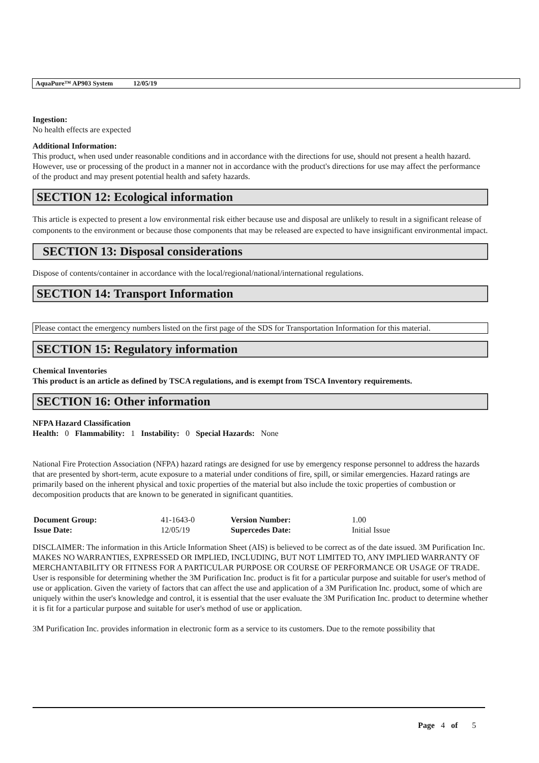AquaPure™ AP903 System 12/05/19
Ingestion:
No health effects are expected
Additional Information:
This product, when used under reasonable conditions and in accordance with the directions for use, should not present a health hazard. However, use or processing of the product in a manner not in accordance with the product's directions for use may affect the performance of the product and may present potential health and safety hazards.
SECTION 12: Ecological information
This article is expected to present a low environmental risk either because use and disposal are unlikely to result in a significant release of components to the environment or because those components that may be released are expected to have insignificant environmental impact.
SECTION 13: Disposal considerations
Dispose of contents/container in accordance with the local/regional/national/international regulations.
SECTION 14: Transport Information
Please contact the emergency numbers listed on the first page of the SDS for Transportation Information for this material.
SECTION 15: Regulatory information
Chemical Inventories
This product is an article as defined by TSCA regulations, and is exempt from TSCA Inventory requirements.
SECTION 16: Other information
NFPA Hazard Classification
Health: 0 Flammability: 1 Instability: 0 Special Hazards: None
National Fire Protection Association (NFPA) hazard ratings are designed for use by emergency response personnel to address the hazards that are presented by short-term, acute exposure to a material under conditions of fire, spill, or similar emergencies. Hazard ratings are primarily based on the inherent physical and toxic properties of the material but also include the toxic properties of combustion or decomposition products that are known to be generated in significant quantities.
| Document Group: | 41-1643-0 | Version Number: | 1.00 |
| Issue Date: | 12/05/19 | Supercedes Date: | Initial Issue |
DISCLAIMER: The information in this Article Information Sheet (AIS) is believed to be correct as of the date issued. 3M Purification Inc. MAKES NO WARRANTIES, EXPRESSED OR IMPLIED, INCLUDING, BUT NOT LIMITED TO, ANY IMPLIED WARRANTY OF MERCHANTABILITY OR FITNESS FOR A PARTICULAR PURPOSE OR COURSE OF PERFORMANCE OR USAGE OF TRADE. User is responsible for determining whether the 3M Purification Inc. product is fit for a particular purpose and suitable for user's method of use or application. Given the variety of factors that can affect the use and application of a 3M Purification Inc. product, some of which are uniquely within the user's knowledge and control, it is essential that the user evaluate the 3M Purification Inc. product to determine whether it is fit for a particular purpose and suitable for user's method of use or application.
3M Purification Inc. provides information in electronic form as a service to its customers. Due to the remote possibility that
Page 4 of 5